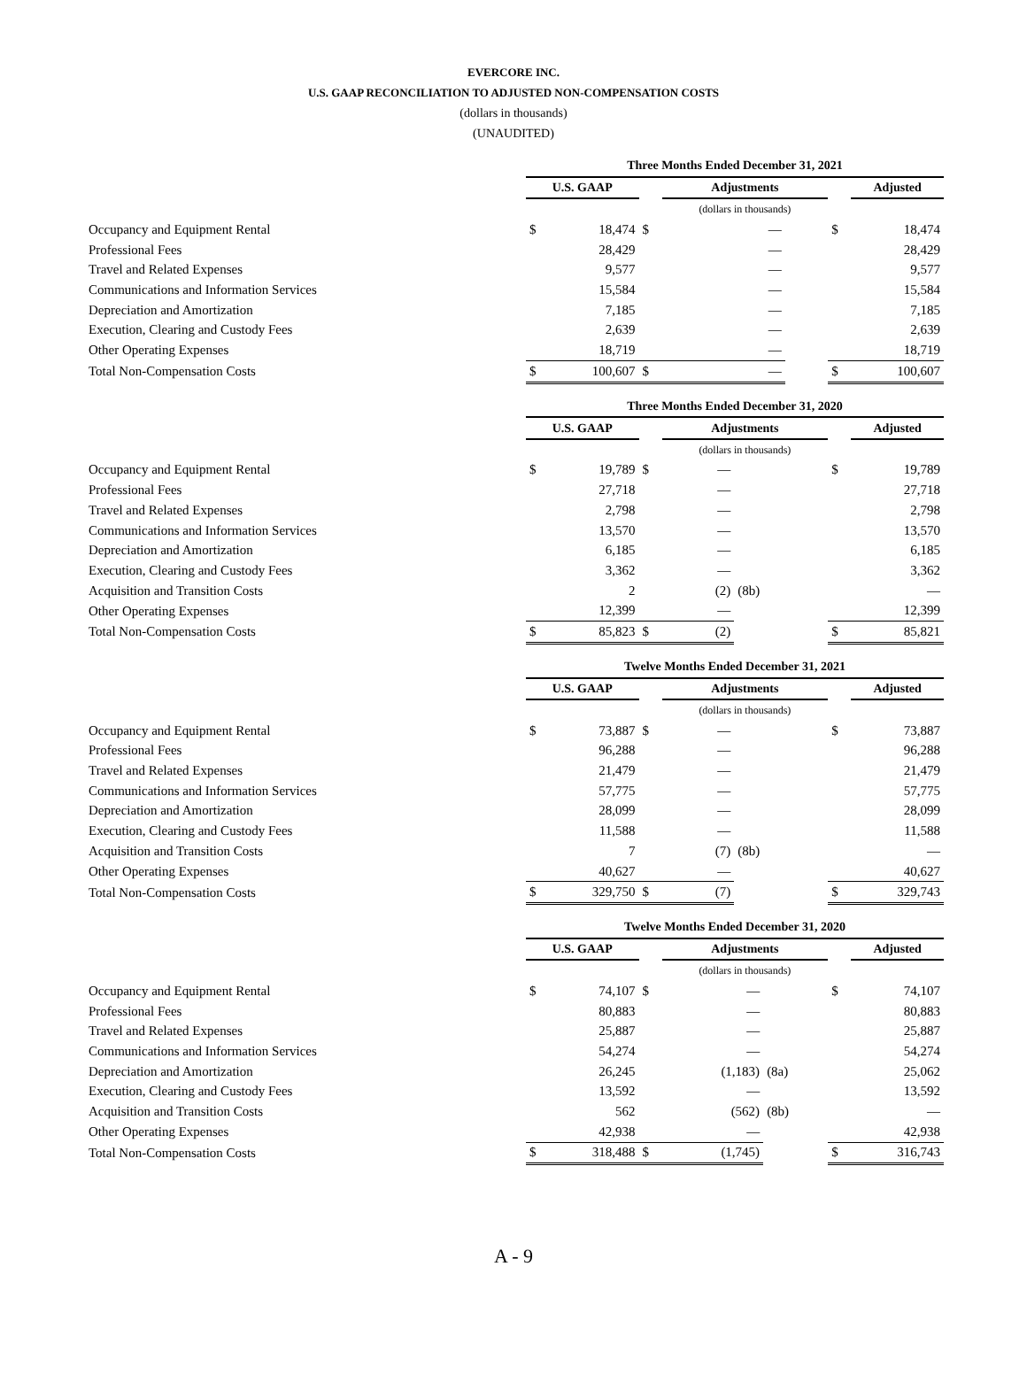EVERCORE INC.
U.S. GAAP RECONCILIATION TO ADJUSTED NON-COMPENSATION COSTS
(dollars in thousands)
(UNAUDITED)
| | Three Months Ended December 31, 2021 | | | | | | |
| | U.S. GAAP | | | Adjustments | | | Adjusted |
| | | | | (dollars in thousands) | | | |
| Occupancy and Equipment Rental | $ | 18,474 | $ | — | | $ | 18,474 |
| Professional Fees | | 28,429 | | — | | | 28,429 |
| Travel and Related Expenses | | 9,577 | | — | | | 9,577 |
| Communications and Information Services | | 15,584 | | — | | | 15,584 |
| Depreciation and Amortization | | 7,185 | | — | | | 7,185 |
| Execution, Clearing and Custody Fees | | 2,639 | | — | | | 2,639 |
| Other Operating Expenses | | 18,719 | | — | | | 18,719 |
| Total Non-Compensation Costs | $ | 100,607 | $ | — | | $ | 100,607 |
| | Three Months Ended December 31, 2020 | | | | | | |
| | U.S. GAAP | | | Adjustments | | | Adjusted |
| | | | | (dollars in thousands) | | | |
| Occupancy and Equipment Rental | $ | 19,789 | $ | — | | $ | 19,789 |
| Professional Fees | | 27,718 | | — | | | 27,718 |
| Travel and Related Expenses | | 2,798 | | — | | | 2,798 |
| Communications and Information Services | | 13,570 | | — | | | 13,570 |
| Depreciation and Amortization | | 6,185 | | — | | | 6,185 |
| Execution, Clearing and Custody Fees | | 3,362 | | — | | | 3,362 |
| Acquisition and Transition Costs | | 2 | | (2) | (8b) | | — |
| Other Operating Expenses | | 12,399 | | — | | | 12,399 |
| Total Non-Compensation Costs | $ | 85,823 | $ | (2) | | $ | 85,821 |
| | Twelve Months Ended December 31, 2021 | | | | | | |
| | U.S. GAAP | | | Adjustments | | | Adjusted |
| | | | | (dollars in thousands) | | | |
| Occupancy and Equipment Rental | $ | 73,887 | $ | — | | $ | 73,887 |
| Professional Fees | | 96,288 | | — | | | 96,288 |
| Travel and Related Expenses | | 21,479 | | — | | | 21,479 |
| Communications and Information Services | | 57,775 | | — | | | 57,775 |
| Depreciation and Amortization | | 28,099 | | — | | | 28,099 |
| Execution, Clearing and Custody Fees | | 11,588 | | — | | | 11,588 |
| Acquisition and Transition Costs | | 7 | | (7) | (8b) | | — |
| Other Operating Expenses | | 40,627 | | — | | | 40,627 |
| Total Non-Compensation Costs | $ | 329,750 | $ | (7) | | $ | 329,743 |
| | Twelve Months Ended December 31, 2020 | | | | | | |
| | U.S. GAAP | | | Adjustments | | | Adjusted |
| | | | | (dollars in thousands) | | | |
| Occupancy and Equipment Rental | $ | 74,107 | $ | — | | $ | 74,107 |
| Professional Fees | | 80,883 | | — | | | 80,883 |
| Travel and Related Expenses | | 25,887 | | — | | | 25,887 |
| Communications and Information Services | | 54,274 | | — | | | 54,274 |
| Depreciation and Amortization | | 26,245 | | (1,183) | (8a) | | 25,062 |
| Execution, Clearing and Custody Fees | | 13,592 | | — | | | 13,592 |
| Acquisition and Transition Costs | | 562 | | (562) | (8b) | | — |
| Other Operating Expenses | | 42,938 | | — | | | 42,938 |
| Total Non-Compensation Costs | $ | 318,488 | $ | (1,745) | | $ | 316,743 |
A - 9